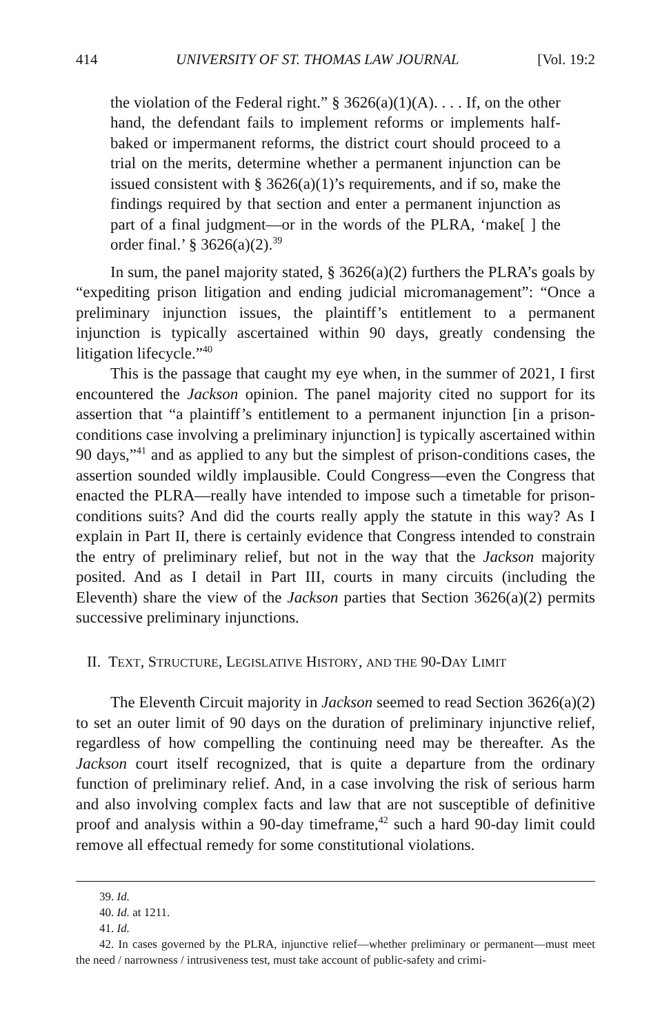414 UNIVERSITY OF ST. THOMAS LAW JOURNAL [Vol. 19:2
the violation of the Federal right.” § 3626(a)(1)(A). . . . If, on the other hand, the defendant fails to implement reforms or implements half-baked or impermanent reforms, the district court should proceed to a trial on the merits, determine whether a permanent injunction can be issued consistent with § 3626(a)(1)’s requirements, and if so, make the findings required by that section and enter a permanent injunction as part of a final judgment—or in the words of the PLRA, ‘make[ ] the order final.’ § 3626(a)(2).<sup>39</sup>
In sum, the panel majority stated, § 3626(a)(2) furthers the PLRA’s goals by “expediting prison litigation and ending judicial micromanagement”: “Once a preliminary injunction issues, the plaintiff’s entitlement to a permanent injunction is typically ascertained within 90 days, greatly condensing the litigation lifecycle.”<sup>40</sup>
This is the passage that caught my eye when, in the summer of 2021, I first encountered the Jackson opinion. The panel majority cited no support for its assertion that “a plaintiff’s entitlement to a permanent injunction [in a prison-conditions case involving a preliminary injunction] is typically ascertained within 90 days,”<sup>41</sup> and as applied to any but the simplest of prison-conditions cases, the assertion sounded wildly implausible. Could Congress—even the Congress that enacted the PLRA—really have intended to impose such a timetable for prison-conditions suits? And did the courts really apply the statute in this way? As I explain in Part II, there is certainly evidence that Congress intended to constrain the entry of preliminary relief, but not in the way that the Jackson majority posited. And as I detail in Part III, courts in many circuits (including the Eleventh) share the view of the Jackson parties that Section 3626(a)(2) permits successive preliminary injunctions.
II. TEXT, STRUCTURE, LEGISLATIVE HISTORY, AND THE 90-DAY LIMIT
The Eleventh Circuit majority in Jackson seemed to read Section 3626(a)(2) to set an outer limit of 90 days on the duration of preliminary injunctive relief, regardless of how compelling the continuing need may be thereafter. As the Jackson court itself recognized, that is quite a departure from the ordinary function of preliminary relief. And, in a case involving the risk of serious harm and also involving complex facts and law that are not susceptible of definitive proof and analysis within a 90-day timeframe,<sup>42</sup> such a hard 90-day limit could remove all effectual remedy for some constitutional violations.
39. Id.
40. Id. at 1211.
41. Id.
42. In cases governed by the PLRA, injunctive relief—whether preliminary or permanent—must meet the need / narrowness / intrusiveness test, must take account of public-safety and crimi-